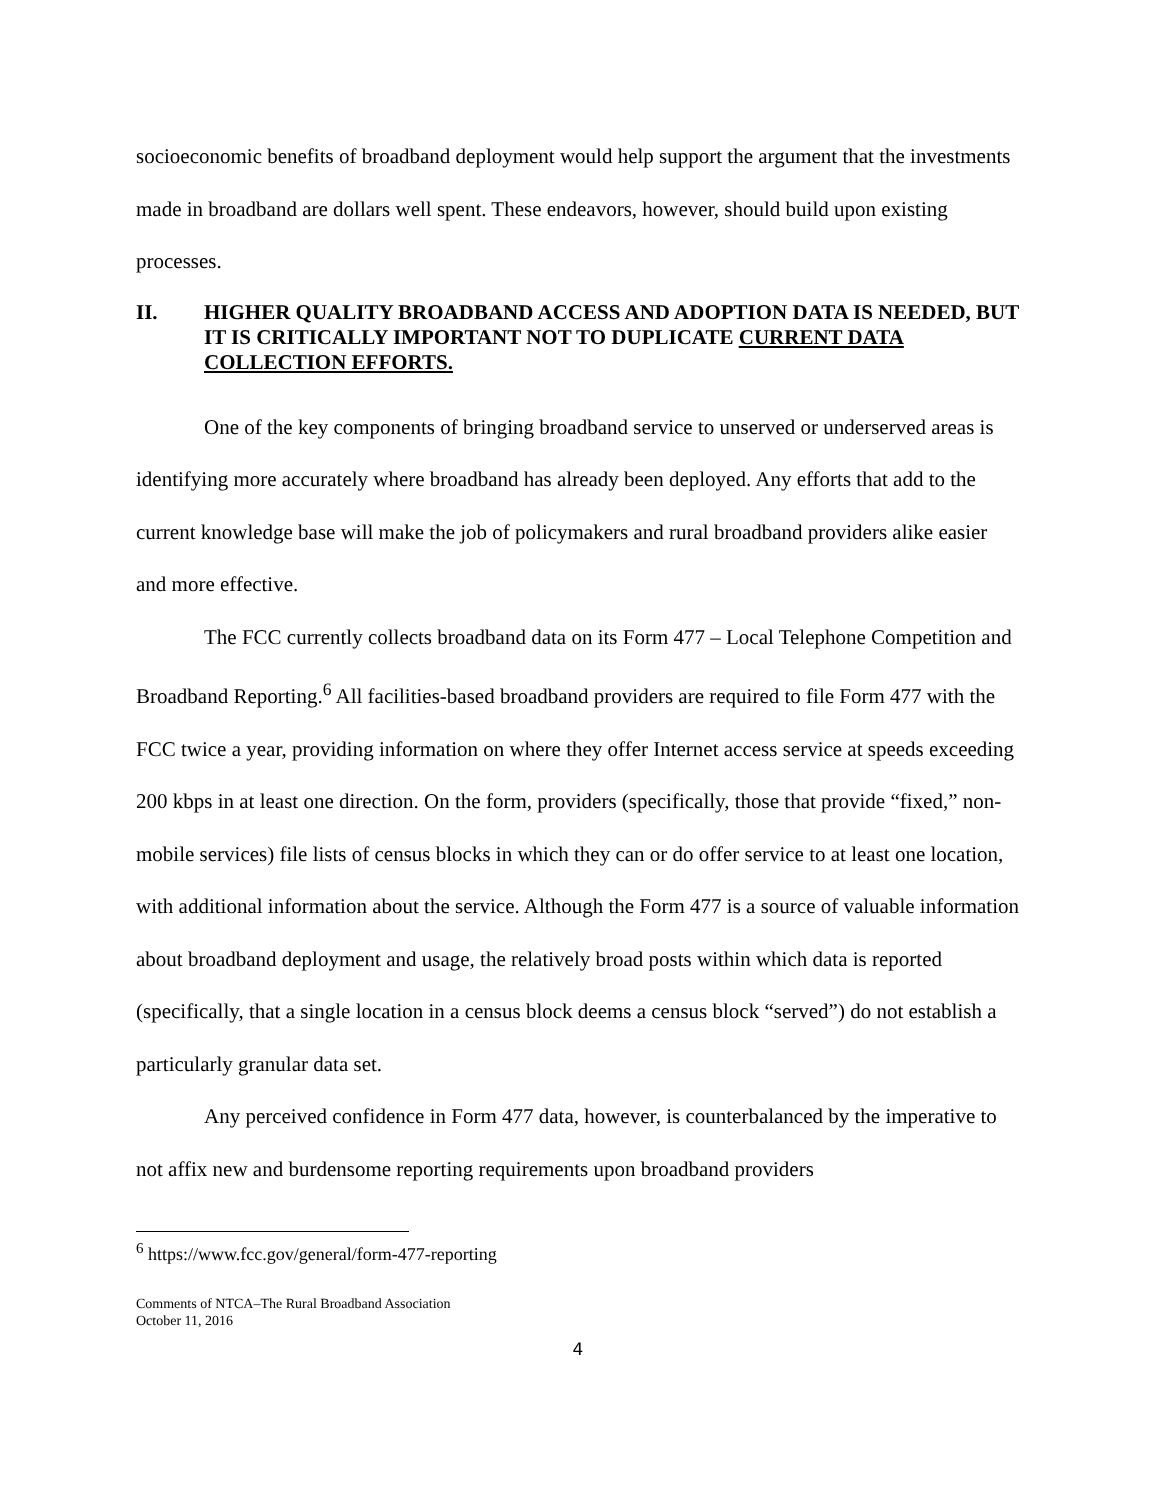socioeconomic benefits of broadband deployment would help support the argument that the investments made in broadband are dollars well spent. These endeavors, however, should build upon existing processes.
II. HIGHER QUALITY BROADBAND ACCESS AND ADOPTION DATA IS NEEDED, BUT IT IS CRITICALLY IMPORTANT NOT TO DUPLICATE CURRENT DATA COLLECTION EFFORTS.
One of the key components of bringing broadband service to unserved or underserved areas is identifying more accurately where broadband has already been deployed. Any efforts that add to the current knowledge base will make the job of policymakers and rural broadband providers alike easier and more effective.
The FCC currently collects broadband data on its Form 477 – Local Telephone Competition and Broadband Reporting.<sup>6</sup> All facilities-based broadband providers are required to file Form 477 with the FCC twice a year, providing information on where they offer Internet access service at speeds exceeding 200 kbps in at least one direction. On the form, providers (specifically, those that provide “fixed,” non-mobile services) file lists of census blocks in which they can or do offer service to at least one location, with additional information about the service. Although the Form 477 is a source of valuable information about broadband deployment and usage, the relatively broad posts within which data is reported (specifically, that a single location in a census block deems a census block “served”) do not establish a particularly granular data set.
Any perceived confidence in Form 477 data, however, is counterbalanced by the imperative to not affix new and burdensome reporting requirements upon broadband providers
<sup>6</sup> https://www.fcc.gov/general/form-477-reporting
Comments of NTCA–The Rural Broadband Association
October 11, 2016
4